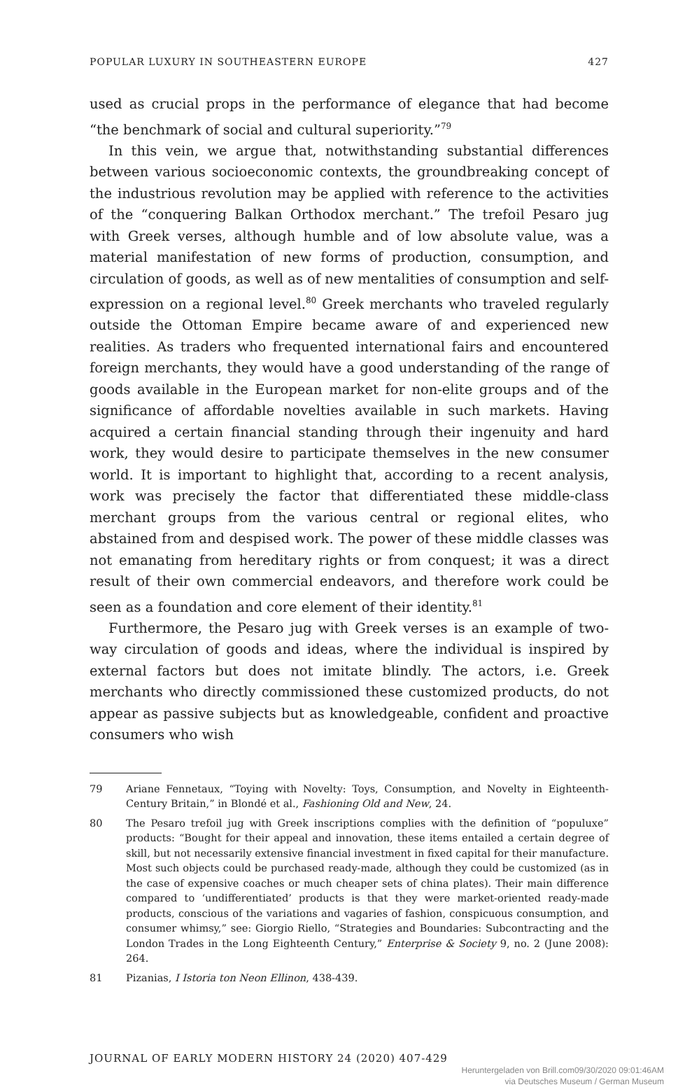POPULAR LUXURY IN SOUTHEASTERN EUROPE 427
used as crucial props in the performance of elegance that had become “the benchmark of social and cultural superiority.”<sup>79</sup>
In this vein, we argue that, notwithstanding substantial differences between various socioeconomic contexts, the groundbreaking concept of the industrious revolution may be applied with reference to the activities of the “conquering Balkan Orthodox merchant.” The trefoil Pesaro jug with Greek verses, although humble and of low absolute value, was a material manifestation of new forms of production, consumption, and circulation of goods, as well as of new mentalities of consumption and self-expression on a regional level.<sup>80</sup> Greek merchants who traveled regularly outside the Ottoman Empire became aware of and experienced new realities. As traders who frequented international fairs and encountered foreign merchants, they would have a good understanding of the range of goods available in the European market for non-elite groups and of the significance of affordable novelties available in such markets. Having acquired a certain financial standing through their ingenuity and hard work, they would desire to participate themselves in the new consumer world. It is important to highlight that, according to a recent analysis, work was precisely the factor that differentiated these middle-class merchant groups from the various central or regional elites, who abstained from and despised work. The power of these middle classes was not emanating from hereditary rights or from conquest; it was a direct result of their own commercial endeavors, and therefore work could be seen as a foundation and core element of their identity.<sup>81</sup>
Furthermore, the Pesaro jug with Greek verses is an example of two-way circulation of goods and ideas, where the individual is inspired by external factors but does not imitate blindly. The actors, i.e. Greek merchants who directly commissioned these customized products, do not appear as passive subjects but as knowledgeable, confident and proactive consumers who wish
79 Ariane Fennetaux, “Toying with Novelty: Toys, Consumption, and Novelty in Eighteenth-Century Britain,” in Blondé et al., Fashioning Old and New, 24.
80 The Pesaro trefoil jug with Greek inscriptions complies with the definition of “populuxe” products: “Bought for their appeal and innovation, these items entailed a certain degree of skill, but not necessarily extensive financial investment in fixed capital for their manufacture. Most such objects could be purchased ready-made, although they could be customized (as in the case of expensive coaches or much cheaper sets of china plates). Their main difference compared to ‘undifferentiated’ products is that they were market-oriented ready-made products, conscious of the variations and vagaries of fashion, conspicuous consumption, and consumer whimsy,” see: Giorgio Riello, “Strategies and Boundaries: Subcontracting and the London Trades in the Long Eighteenth Century,” Enterprise & Society 9, no. 2 (June 2008): 264.
81 Pizanias, I Istoria ton Neon Ellinon, 438-439.
JOURNAL OF EARLY MODERN HISTORY 24 (2020) 407-429
Heruntergeladen von Brill.com09/30/2020 09:01:46AM
via Deutsches Museum / German Museum